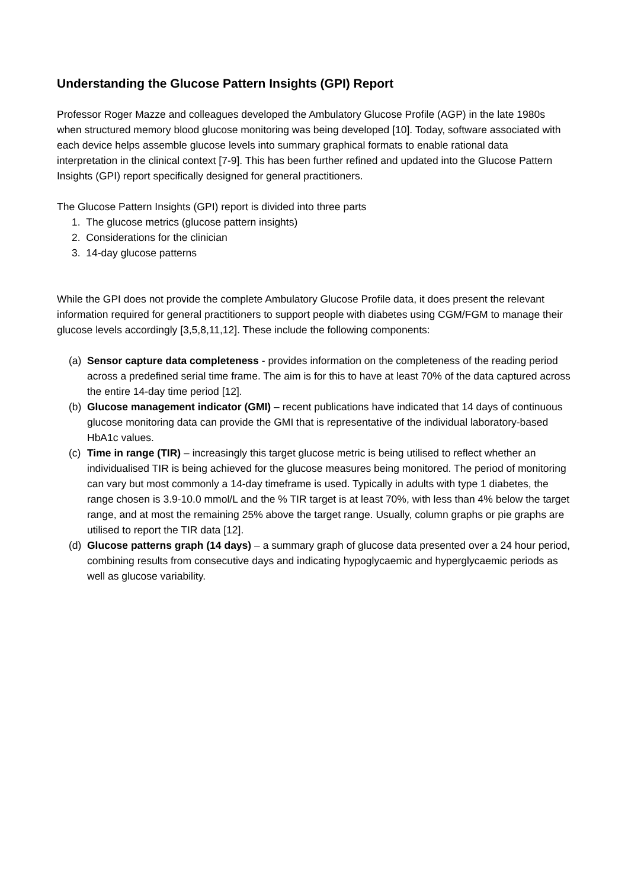Understanding the Glucose Pattern Insights (GPI) Report
Professor Roger Mazze and colleagues developed the Ambulatory Glucose Profile (AGP) in the late 1980s when structured memory blood glucose monitoring was being developed [10]. Today, software associated with each device helps assemble glucose levels into summary graphical formats to enable rational data interpretation in the clinical context [7-9]. This has been further refined and updated into the Glucose Pattern Insights (GPI) report specifically designed for general practitioners.
The Glucose Pattern Insights (GPI) report is divided into three parts
1. The glucose metrics (glucose pattern insights)
2. Considerations for the clinician
3. 14-day glucose patterns
While the GPI does not provide the complete Ambulatory Glucose Profile data, it does present the relevant information required for general practitioners to support people with diabetes using CGM/FGM to manage their glucose levels accordingly [3,5,8,11,12]. These include the following components:
(a) Sensor capture data completeness - provides information on the completeness of the reading period across a predefined serial time frame. The aim is for this to have at least 70% of the data captured across the entire 14-day time period [12].
(b) Glucose management indicator (GMI) – recent publications have indicated that 14 days of continuous glucose monitoring data can provide the GMI that is representative of the individual laboratory-based HbA1c values.
(c) Time in range (TIR) – increasingly this target glucose metric is being utilised to reflect whether an individualised TIR is being achieved for the glucose measures being monitored. The period of monitoring can vary but most commonly a 14-day timeframe is used. Typically in adults with type 1 diabetes, the range chosen is 3.9-10.0 mmol/L and the % TIR target is at least 70%, with less than 4% below the target range, and at most the remaining 25% above the target range. Usually, column graphs or pie graphs are utilised to report the TIR data [12].
(d) Glucose patterns graph (14 days) – a summary graph of glucose data presented over a 24 hour period, combining results from consecutive days and indicating hypoglycaemic and hyperglycaemic periods as well as glucose variability.